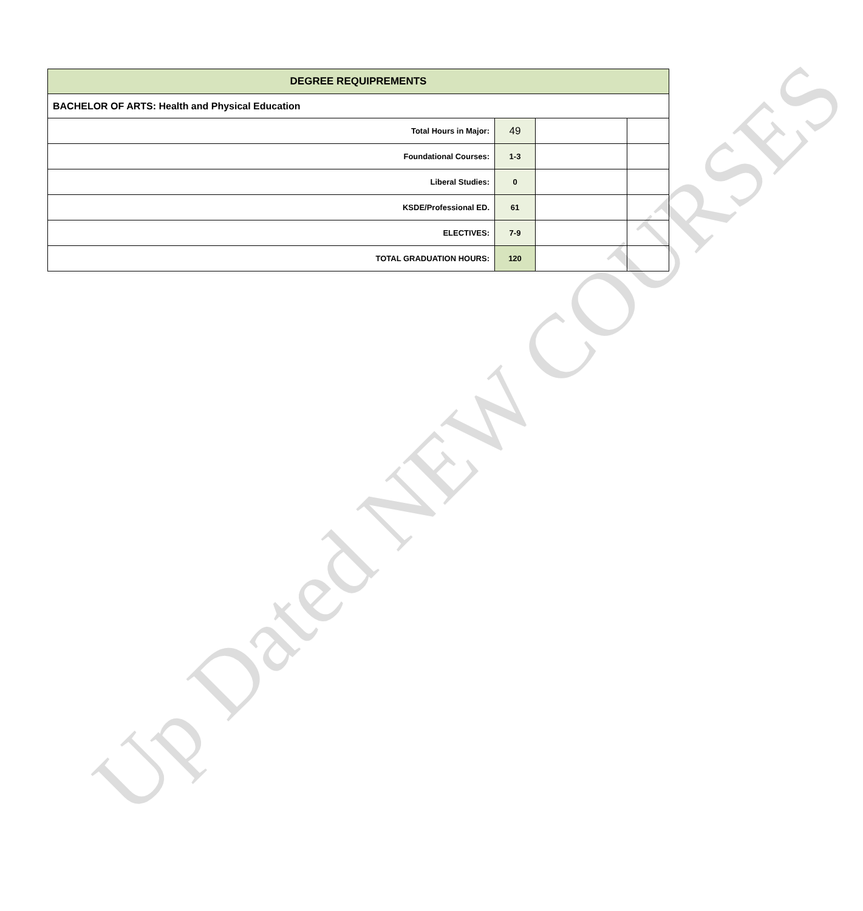Up Dated NEW COURSES
| DEGREE REQUIPREMENTS | | | |
| --- | --- | --- | --- |
| BACHELOR OF ARTS: Health and Physical Education | | | |
| Total Hours in Major: | 49 | | |
| Foundational Courses: | 1-3 | | |
| Liberal Studies: | 0 | | |
| KSDE/Professional ED. | 61 | | |
| ELECTIVES: | 7-9 | | |
| TOTAL GRADUATION HOURS: | 120 | | |